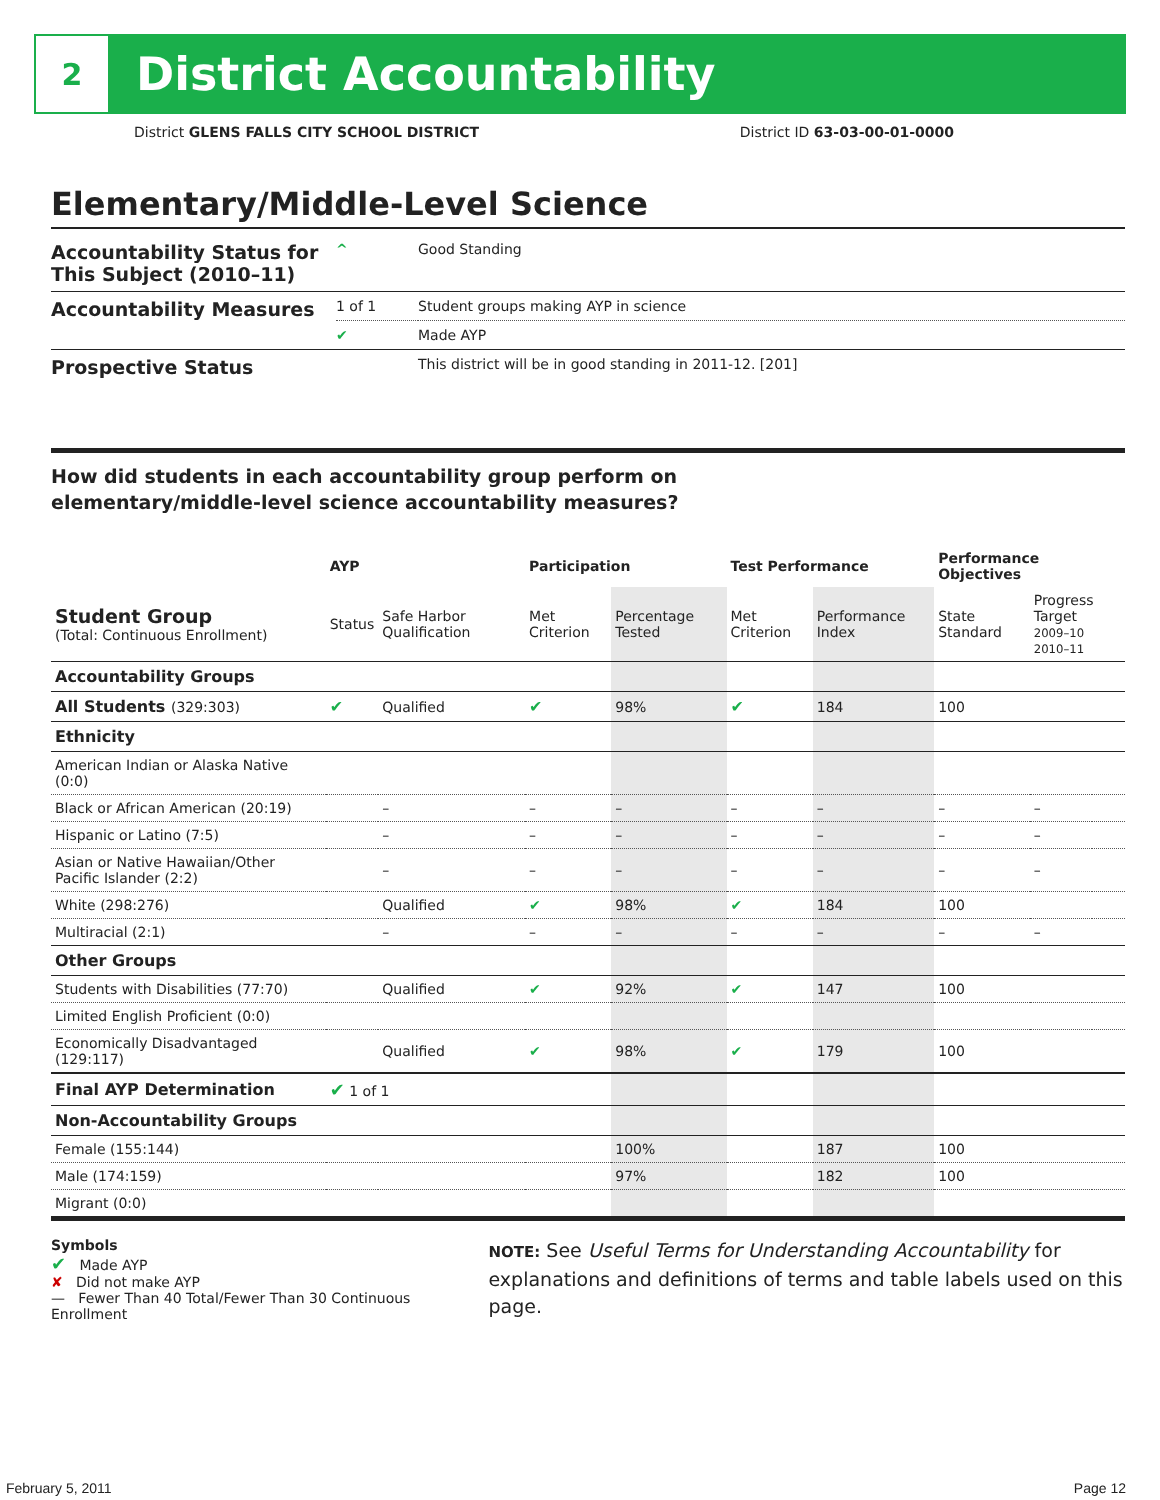2
District Accountability
District GLENS FALLS CITY SCHOOL DISTRICT District ID 63-03-00-01-0000
Elementary/Middle-Level Science
| Accountability Status for This Subject (2010–11) | ^ | Good Standing |
| Accountability Measures | 1 of 1 | Student groups making AYP in science |
| | ✔ | Made AYP |
| Prospective Status | | This district will be in good standing in 2011-12. [201] |
How did students in each accountability group perform on
elementary/middle-level science accountability measures?
| | AYP | | Participation | | Test Performance | | Performance Objectives | | |
| --- | --- | --- | --- | --- | --- | --- | --- | --- | --- |
| Student Group (Total: Continuous Enrollment) | Status | Safe Harbor Qualification | Met Criterion | Percentage Tested | Met Criterion | Performance Index | State Standard | Progress Target 2009–10 2010–11 | |
| Accountability Groups | | | | | | | | | |
| All Students (329:303) | ✔ | Qualified | ✔ | 98% | ✔ | 184 | 100 | | |
| Ethnicity | | | | | | | | | |
| American Indian or Alaska Native (0:0) | | | | | | | | | |
| Black or African American (20:19) | | – | – | – | – | – | – | – | |
| Hispanic or Latino (7:5) | | – | – | – | – | – | – | – | |
| Asian or Native Hawaiian/Other Pacific Islander (2:2) | | – | – | – | – | – | – | – | |
| White (298:276) | | Qualified | ✔ | 98% | ✔ | 184 | 100 | | |
| Multiracial (2:1) | | – | – | – | – | – | – | – | |
| Other Groups | | | | | | | | | |
| Students with Disabilities (77:70) | | Qualified | ✔ | 92% | ✔ | 147 | 100 | | |
| Limited English Proficient (0:0) | | | | | | | | | |
| Economically Disadvantaged (129:117) | | Qualified | ✔ | 98% | ✔ | 179 | 100 | | |
| Final AYP Determination | ✔ 1 of 1 | | | | | | | | |
| Non-Accountability Groups | | | | | | | | | |
| Female (155:144) | | | | 100% | | 187 | 100 | | |
| Male (174:159) | | | | 97% | | 182 | 100 | | |
| Migrant (0:0) | | | | | | | | | |
Symbols
✔ Made AYP
✘ Did not make AYP
— Fewer Than 40 Total/Fewer Than 30 Continuous Enrollment
NOTE: See Useful Terms for Understanding Accountability for explanations and definitions of terms and table labels used on this page.
February 5, 2011 Page 12